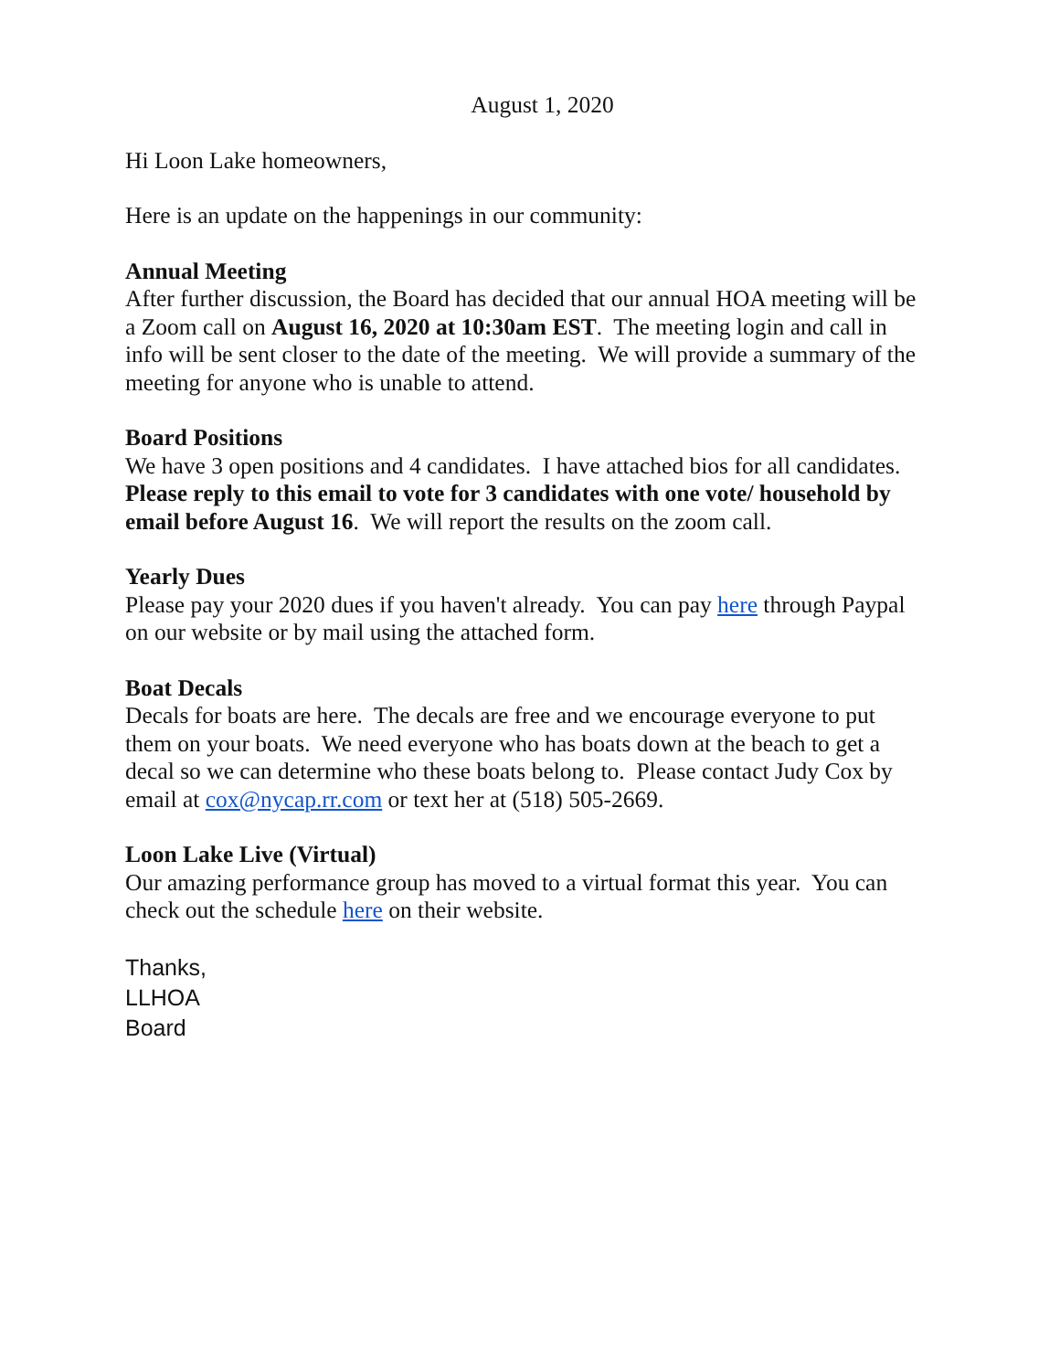August 1, 2020
Hi Loon Lake homeowners,
Here is an update on the happenings in our community:
Annual Meeting
After further discussion, the Board has decided that our annual HOA meeting will be a Zoom call on August 16, 2020 at 10:30am EST. The meeting login and call in info will be sent closer to the date of the meeting. We will provide a summary of the meeting for anyone who is unable to attend.
Board Positions
We have 3 open positions and 4 candidates. I have attached bios for all candidates. Please reply to this email to vote for 3 candidates with one vote/ household by email before August 16. We will report the results on the zoom call.
Yearly Dues
Please pay your 2020 dues if you haven't already. You can pay here through Paypal on our website or by mail using the attached form.
Boat Decals
Decals for boats are here. The decals are free and we encourage everyone to put them on your boats. We need everyone who has boats down at the beach to get a decal so we can determine who these boats belong to. Please contact Judy Cox by email at cox@nycap.rr.com or text her at (518) 505-2669.
Loon Lake Live (Virtual)
Our amazing performance group has moved to a virtual format this year. You can check out the schedule here on their website.
Thanks,
LLHOA
Board